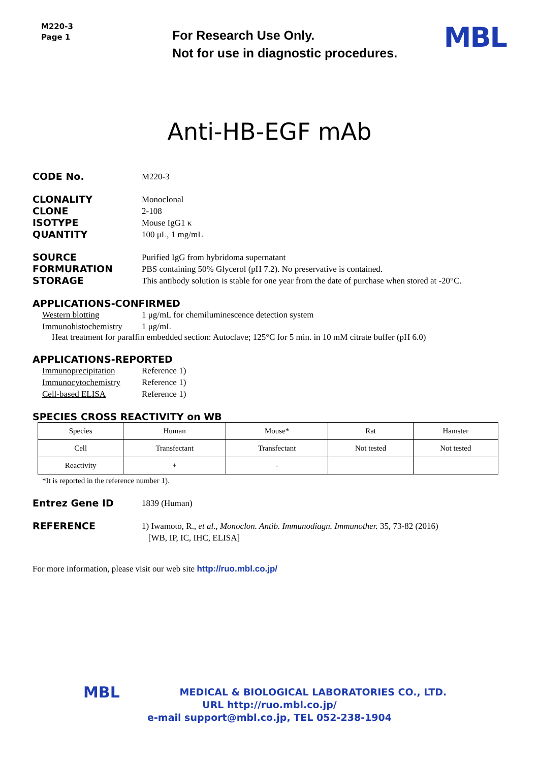M220-3
Page 1
For Research Use Only.
Not for use in diagnostic procedures.
MBL
Anti-HB-EGF mAb
CODE No. M220-3
CLONALITY Monoclonal
CLONE 2-108
ISOTYPE Mouse IgG1 κ
QUANTITY 100 μL, 1 mg/mL
SOURCE Purified IgG from hybridoma supernatant
FORMURATION PBS containing 50% Glycerol (pH 7.2). No preservative is contained.
STORAGE This antibody solution is stable for one year from the date of purchase when stored at -20°C.
APPLICATIONS-CONFIRMED
Western blotting 1 μg/mL for chemiluminescence detection system
Immunohistochemistry
1 μg/mL
Heat treatment for paraffin embedded section: Autoclave; 125°C for 5 min. in 10 mM citrate buffer (pH 6.0)
APPLICATIONS-REPORTED
Immunoprecipitation Reference 1)
Immunocytochemistry Reference 1)
Cell-based ELISA Reference 1)
SPECIES CROSS REACTIVITY on WB
| Species | Human | Mouse* | Rat | Hamster |
| Cell | Transfectant | Transfectant | Not tested | Not tested |
| Reactivity | + | - | | |
*It is reported in the reference number 1).
Entrez Gene ID 1839 (Human)
REFERENCE 1) Iwamoto, R., et al., Monoclon. Antib. Immunodiagn. Immunother. 35, 73-82 (2016)
[WB, IP, IC, IHC, ELISA]
For more information, please visit our web site http://ruo.mbl.co.jp/
MBL MEDICAL & BIOLOGICAL LABORATORIES CO., LTD.
URL http://ruo.mbl.co.jp/
e-mail support@mbl.co.jp, TEL 052-238-1904